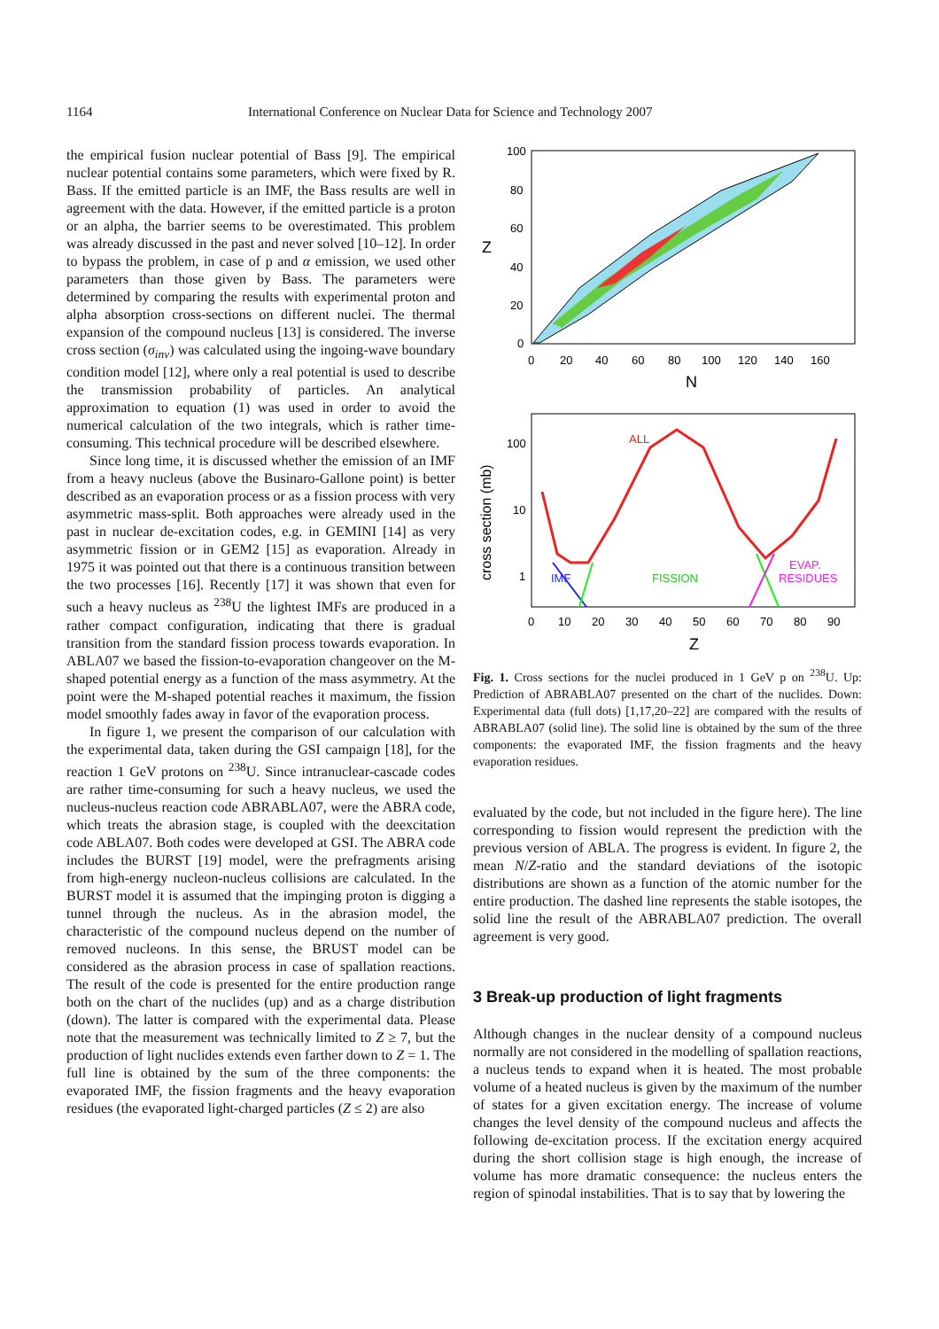1164 International Conference on Nuclear Data for Science and Technology 2007
the empirical fusion nuclear potential of Bass [9]. The empirical nuclear potential contains some parameters, which were fixed by R. Bass. If the emitted particle is an IMF, the Bass results are well in agreement with the data. However, if the emitted particle is a proton or an alpha, the barrier seems to be overestimated. This problem was already discussed in the past and never solved [10–12]. In order to bypass the problem, in case of p and α emission, we used other parameters than those given by Bass. The parameters were determined by comparing the results with experimental proton and alpha absorption cross-sections on different nuclei. The thermal expansion of the compound nucleus [13] is considered. The inverse cross section (σ<sub>inv</sub>) was calculated using the ingoing-wave boundary condition model [12], where only a real potential is used to describe the transmission probability of particles. An analytical approximation to equation (1) was used in order to avoid the numerical calculation of the two integrals, which is rather time-consuming. This technical procedure will be described elsewhere.
Since long time, it is discussed whether the emission of an IMF from a heavy nucleus (above the Businaro-Gallone point) is better described as an evaporation process or as a fission process with very asymmetric mass-split. Both approaches were already used in the past in nuclear de-excitation codes, e.g. in GEMINI [14] as very asymmetric fission or in GEM2 [15] as evaporation. Already in 1975 it was pointed out that there is a continuous transition between the two processes [16]. Recently [17] it was shown that even for such a heavy nucleus as <sup>238</sup>U the lightest IMFs are produced in a rather compact configuration, indicating that there is gradual transition from the standard fission process towards evaporation. In ABLA07 we based the fission-to-evaporation changeover on the M-shaped potential energy as a function of the mass asymmetry. At the point were the M-shaped potential reaches it maximum, the fission model smoothly fades away in favor of the evaporation process.
In figure 1, we present the comparison of our calculation with the experimental data, taken during the GSI campaign [18], for the reaction 1 GeV protons on <sup>238</sup>U. Since intranuclear-cascade codes are rather time-consuming for such a heavy nucleus, we used the nucleus-nucleus reaction code ABRABLA07, were the ABRA code, which treats the abrasion stage, is coupled with the deexcitation code ABLA07. Both codes were developed at GSI. The ABRA code includes the BURST [19] model, were the prefragments arising from high-energy nucleon-nucleus collisions are calculated. In the BURST model it is assumed that the impinging proton is digging a tunnel through the nucleus. As in the abrasion model, the characteristic of the compound nucleus depend on the number of removed nucleons. In this sense, the BRUST model can be considered as the abrasion process in case of spallation reactions. The result of the code is presented for the entire production range both on the chart of the nuclides (up) and as a charge distribution (down). The latter is compared with the experimental data. Please note that the measurement was technically limited to Z ≥ 7, but the production of light nuclides extends even farther down to Z = 1. The full line is obtained by the sum of the three components: the evaporated IMF, the fission fragments and the heavy evaporation residues (the evaporated light-charged particles (Z ≤ 2) are also
100
80
60
40
20
0
0
20
40
60
80
100
120
140
160
Z
N
100
10
1
0
10
20
30
40
50
60
70
80
90
ALL
IMF
FISSION
EVAP.
RESIDUES
cross section (mb)
Z
Fig. 1. Cross sections for the nuclei produced in 1 GeV p on <sup>238</sup>U. Up: Prediction of ABRABLA07 presented on the chart of the nuclides. Down: Experimental data (full dots) [1,17,20–22] are compared with the results of ABRABLA07 (solid line). The solid line is obtained by the sum of the three components: the evaporated IMF, the fission fragments and the heavy evaporation residues.
evaluated by the code, but not included in the figure here). The line corresponding to fission would represent the prediction with the previous version of ABLA. The progress is evident. In figure 2, the mean N/Z-ratio and the standard deviations of the isotopic distributions are shown as a function of the atomic number for the entire production. The dashed line represents the stable isotopes, the solid line the result of the ABRABLA07 prediction. The overall agreement is very good.
3 Break-up production of light fragments
Although changes in the nuclear density of a compound nucleus normally are not considered in the modelling of spallation reactions, a nucleus tends to expand when it is heated. The most probable volume of a heated nucleus is given by the maximum of the number of states for a given excitation energy. The increase of volume changes the level density of the compound nucleus and affects the following de-excitation process. If the excitation energy acquired during the short collision stage is high enough, the increase of volume has more dramatic consequence: the nucleus enters the region of spinodal instabilities. That is to say that by lowering the